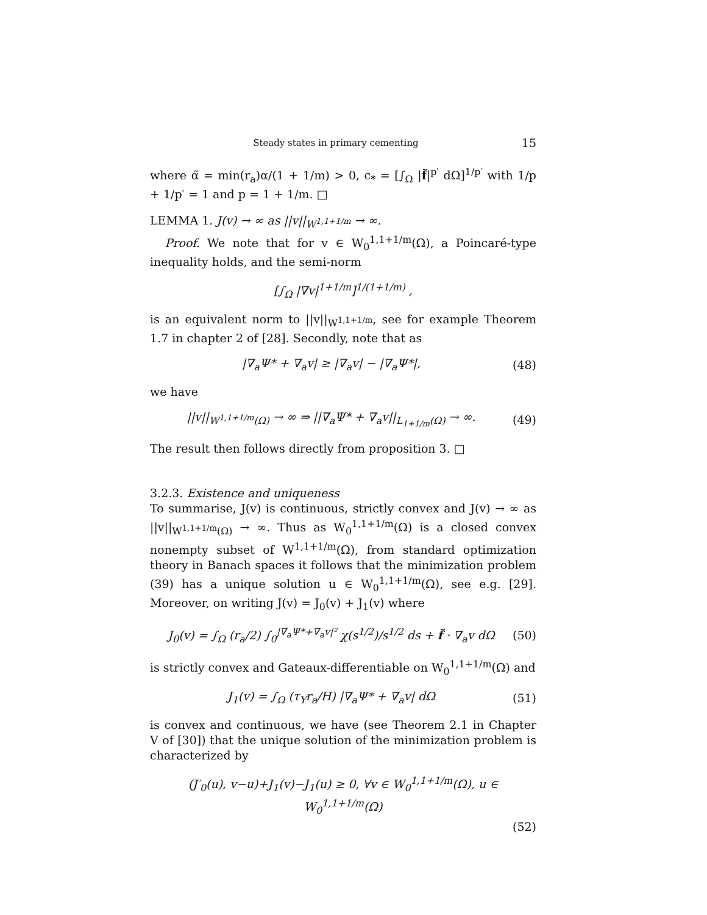Steady states in primary cementing 15
where α̃ = min(r<sub>a</sub>)α/(1 + 1/m) > 0, c<sub>*</sub> = [∫<sub>Ω</sub> |f̃|<sup>p′</sup> dΩ]<sup>1/p′</sup> with 1/p + 1/p′ = 1 and p = 1 + 1/m. □
LEMMA 1. J(v) → ∞ as ||v||<sub>W<sup>1,1+1/m</sup></sub> → ∞.
Proof. We note that for v ∈ W<sub>0</sub><sup>1,1+1/m</sup>(Ω), a Poincaré-type inequality holds, and the semi-norm
[∫<sub>Ω</sub> |∇v|<sup>1+1/m</sup>]<sup>1/(1+1/m)</sup> ,
is an equivalent norm to ||v||<sub>W<sup>1,1+1/m</sup></sub>, see for example Theorem 1.7 in chapter 2 of [28]. Secondly, note that as
|∇<sub>a</sub>Ψ* + ∇<sub>a</sub>v| ≥ |∇<sub>a</sub>v| − |∇<sub>a</sub>Ψ*|, (48)
we have
||v||<sub>W<sup>1,1+1/m</sup>(Ω)</sub> → ∞ ⇒ ||∇<sub>a</sub>Ψ* + ∇<sub>a</sub>v||<sub>L<sub>1+1/m</sub>(Ω)</sub> → ∞. (49)
The result then follows directly from proposition 3. □
3.2.3. Existence and uniqueness
To summarise, J(v) is continuous, strictly convex and J(v) → ∞ as ||v||<sub>W<sup>1,1+1/m</sup>(Ω)</sub> → ∞. Thus as W<sub>0</sub><sup>1,1+1/m</sup>(Ω) is a closed convex nonempty subset of W<sup>1,1+1/m</sup>(Ω), from standard optimization theory in Banach spaces it follows that the minimization problem (39) has a unique solution u ∈ W<sub>0</sub><sup>1,1+1/m</sup>(Ω), see e.g. [29]. Moreover, on writing J(v) = J<sub>0</sub>(v) + J<sub>1</sub>(v) where
J<sub>0</sub>(v) = ∫<sub>Ω</sub> (r<sub>a</sub>/2) ∫<sub>0</sub><sup>|∇<sub>a</sub>Ψ*+∇<sub>a</sub>v|²</sup> χ(s<sup>1/2</sup>)/s<sup>1/2</sup> ds + f̃ · ∇<sub>a</sub>v dΩ (50)
is strictly convex and Gateaux-differentiable on W<sub>0</sub><sup>1,1+1/m</sup>(Ω) and
J<sub>1</sub>(v) = ∫<sub>Ω</sub> (τ<sub>Y</sub>r<sub>a</sub>/H) |∇<sub>a</sub>Ψ* + ∇<sub>a</sub>v| dΩ (51)
is convex and continuous, we have (see Theorem 2.1 in Chapter V of [30]) that the unique solution of the minimization problem is characterized by
(J′<sub>0</sub>(u), v−u)+J<sub>1</sub>(v)−J<sub>1</sub>(u) ≥ 0, ∀v ∈ W<sub>0</sub><sup>1,1+1/m</sup>(Ω), u ∈ W<sub>0</sub><sup>1,1+1/m</sup>(Ω)
(52)